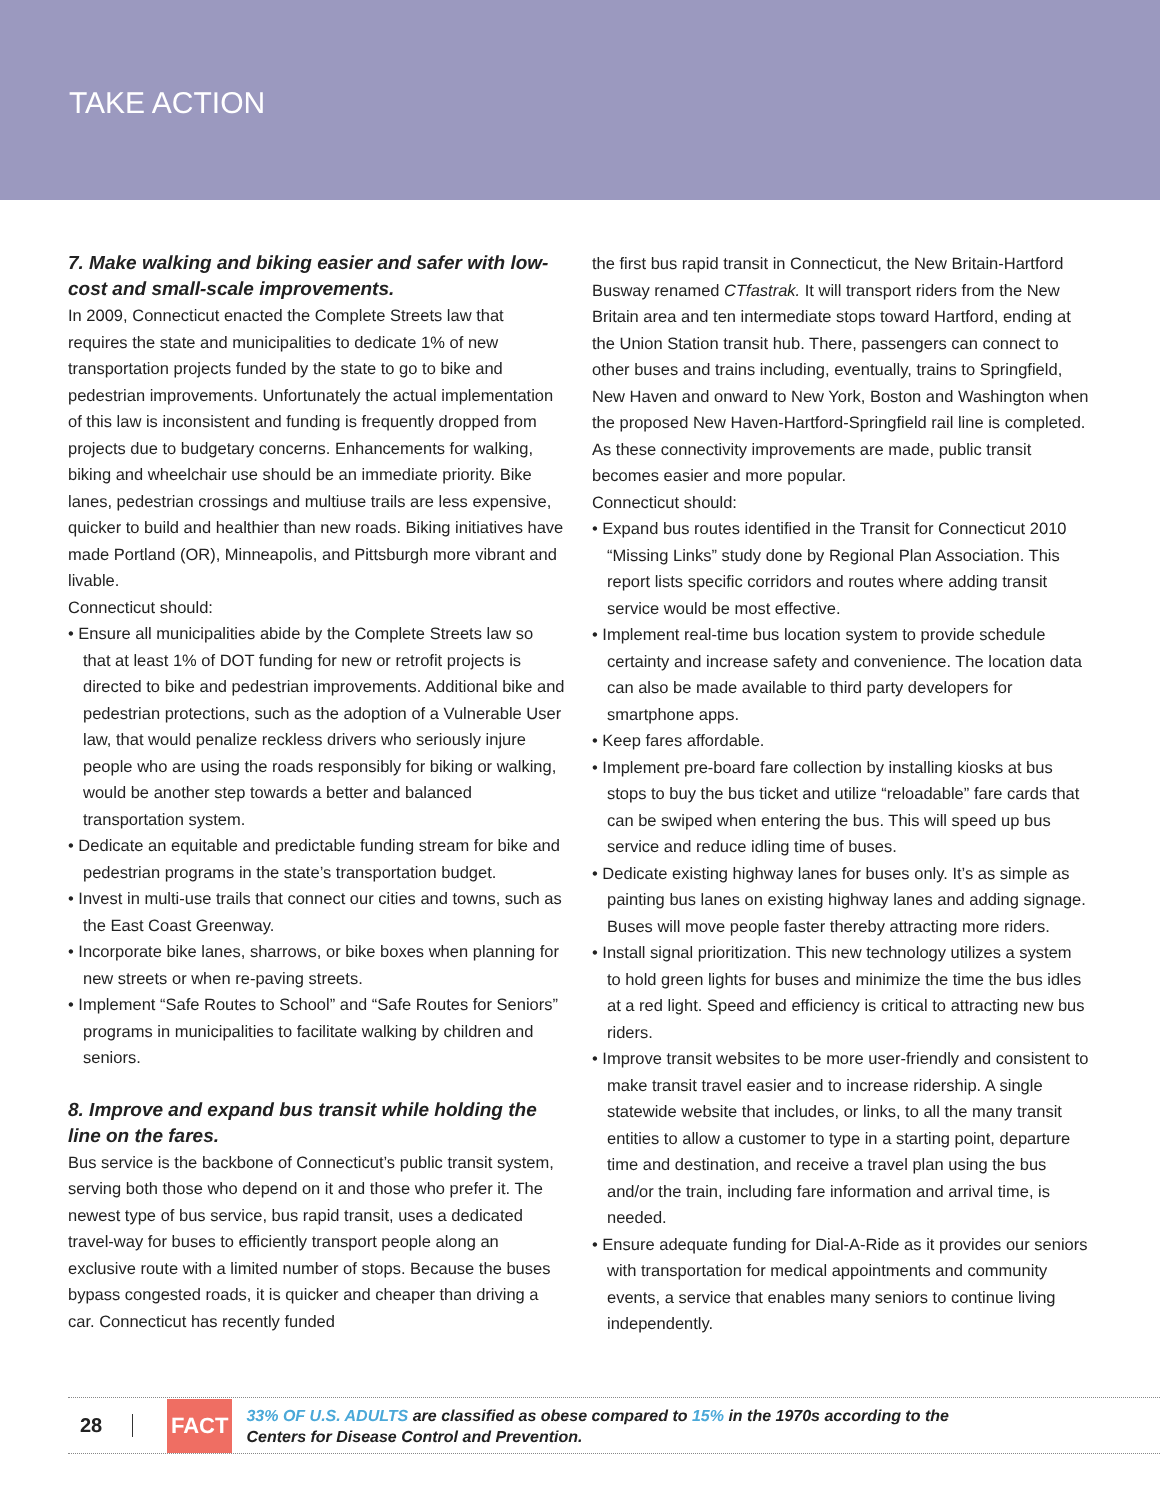TAKE ACTION
7. Make walking and biking easier and safer with low-cost and small-scale improvements.
In 2009, Connecticut enacted the Complete Streets law that requires the state and municipalities to dedicate 1% of new transportation projects funded by the state to go to bike and pedestrian improvements. Unfortunately the actual implementation of this law is inconsistent and funding is frequently dropped from projects due to budgetary concerns. Enhancements for walking, biking and wheelchair use should be an immediate priority. Bike lanes, pedestrian crossings and multiuse trails are less expensive, quicker to build and healthier than new roads. Biking initiatives have made Portland (OR), Minneapolis, and Pittsburgh more vibrant and livable.
Connecticut should:
• Ensure all municipalities abide by the Complete Streets law so that at least 1% of DOT funding for new or retrofit projects is directed to bike and pedestrian improvements. Additional bike and pedestrian protections, such as the adoption of a Vulnerable User law, that would penalize reckless drivers who seriously injure people who are using the roads responsibly for biking or walking, would be another step towards a better and balanced transportation system.
• Dedicate an equitable and predictable funding stream for bike and pedestrian programs in the state’s transportation budget.
• Invest in multi-use trails that connect our cities and towns, such as the East Coast Greenway.
• Incorporate bike lanes, sharrows, or bike boxes when planning for new streets or when re-paving streets.
• Implement “Safe Routes to School” and “Safe Routes for Seniors” programs in municipalities to facilitate walking by children and seniors.
8. Improve and expand bus transit while holding the line on the fares.
Bus service is the backbone of Connecticut’s public transit system, serving both those who depend on it and those who prefer it. The newest type of bus service, bus rapid transit, uses a dedicated travel-way for buses to efficiently transport people along an exclusive route with a limited number of stops. Because the buses bypass congested roads, it is quicker and cheaper than driving a car. Connecticut has recently funded
the first bus rapid transit in Connecticut, the New Britain-Hartford Busway renamed CTfastrak. It will transport riders from the New Britain area and ten intermediate stops toward Hartford, ending at the Union Station transit hub. There, passengers can connect to other buses and trains including, eventually, trains to Springfield, New Haven and onward to New York, Boston and Washington when the proposed New Haven-Hartford-Springfield rail line is completed. As these connectivity improvements are made, public transit becomes easier and more popular.
Connecticut should:
• Expand bus routes identified in the Transit for Connecticut 2010 “Missing Links” study done by Regional Plan Association. This report lists specific corridors and routes where adding transit service would be most effective.
• Implement real-time bus location system to provide schedule certainty and increase safety and convenience. The location data can also be made available to third party developers for smartphone apps.
• Keep fares affordable.
• Implement pre-board fare collection by installing kiosks at bus stops to buy the bus ticket and utilize “reloadable” fare cards that can be swiped when entering the bus. This will speed up bus service and reduce idling time of buses.
• Dedicate existing highway lanes for buses only. It’s as simple as painting bus lanes on existing highway lanes and adding signage. Buses will move people faster thereby attracting more riders.
• Install signal prioritization. This new technology utilizes a system to hold green lights for buses and minimize the time the bus idles at a red light. Speed and efficiency is critical to attracting new bus riders.
• Improve transit websites to be more user-friendly and consistent to make transit travel easier and to increase ridership. A single statewide website that includes, or links, to all the many transit entities to allow a customer to type in a starting point, departure time and destination, and receive a travel plan using the bus and/or the train, including fare information and arrival time, is needed.
• Ensure adequate funding for Dial-A-Ride as it provides our seniors with transportation for medical appointments and community events, a service that enables many seniors to continue living independently.
28
FACT
33% OF U.S. ADULTS are classified as obese compared to 15% in the 1970s according to the
Centers for Disease Control and Prevention.